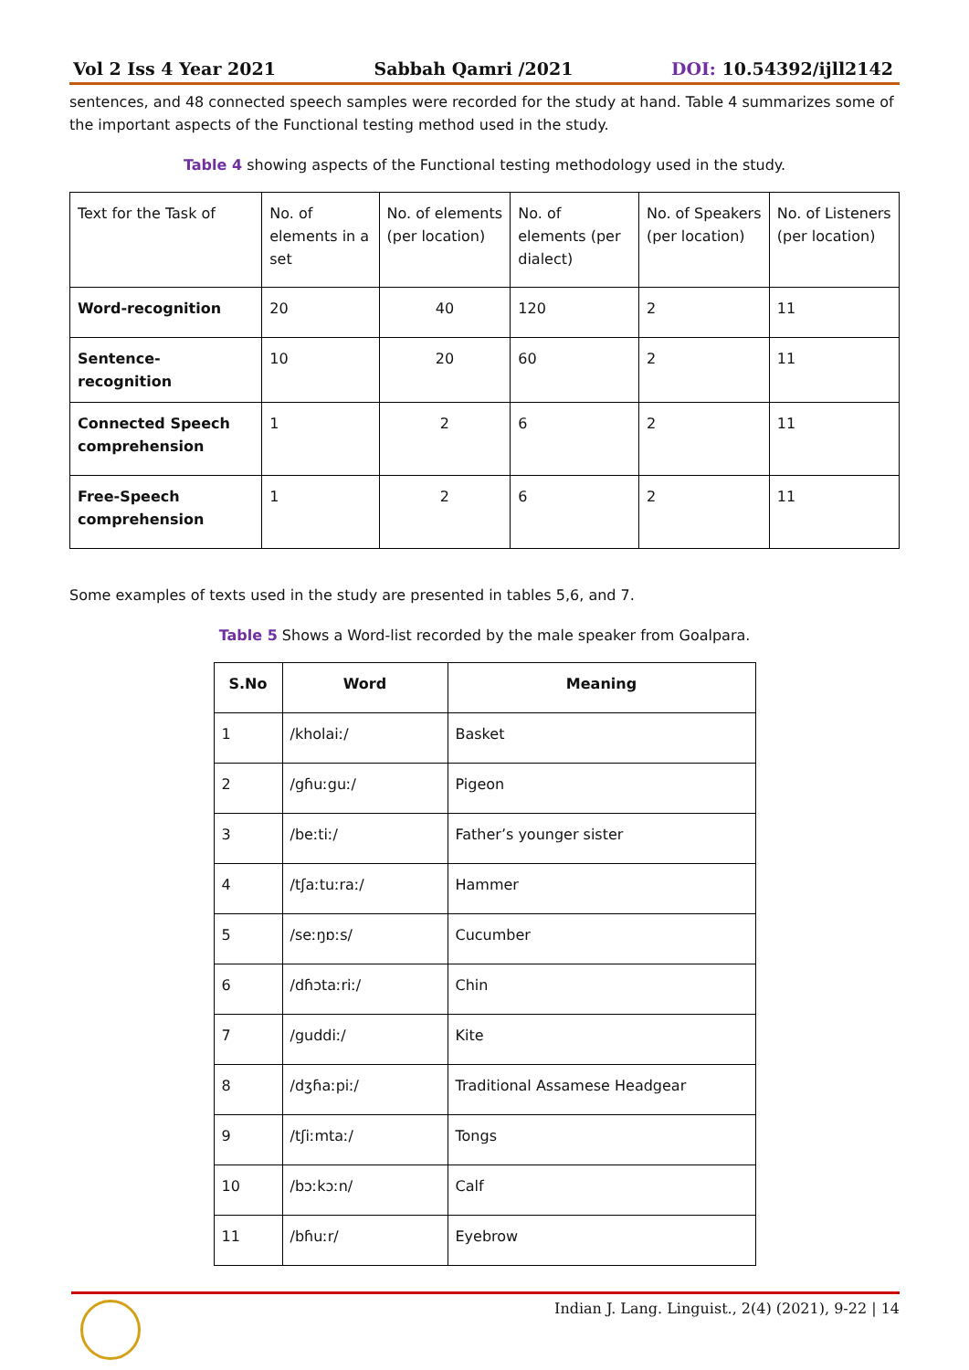Vol 2 Iss 4 Year 2021 Sabbah Qamri /2021 DOI: 10.54392/ijll2142
sentences, and 48 connected speech samples were recorded for the study at hand. Table 4 summarizes some of the important aspects of the Functional testing method used in the study.
Table 4 showing aspects of the Functional testing methodology used in the study.
| Text for the Task of | No. of elements in a set | No. of elements (per location) | No. of elements (per dialect) | No. of Speakers (per location) | No. of Listeners (per location) |
| Word-recognition | 20 | 40 | 120 | 2 | 11 |
| Sentence-recognition | 10 | 20 | 60 | 2 | 11 |
| Connected Speech comprehension | 1 | 2 | 6 | 2 | 11 |
| Free-Speech comprehension | 1 | 2 | 6 | 2 | 11 |
Some examples of texts used in the study are presented in tables 5,6, and 7.
Table 5 Shows a Word-list recorded by the male speaker from Goalpara.
| S.No | Word | Meaning |
| --- | --- | --- |
| 1 | /kholaiː/ | Basket |
| 2 | /gɦuːguː/ | Pigeon |
| 3 | /beːtiː/ | Father’s younger sister |
| 4 | /tʃaːtuːraː/ | Hammer |
| 5 | /seːŋɒːs/ | Cucumber |
| 6 | /dɦɔtaːriː/ | Chin |
| 7 | /guddiː/ | Kite |
| 8 | /dʒɦaːpiː/ | Traditional Assamese Headgear |
| 9 | /tʃiːmtaː/ | Tongs |
| 10 | /bɔːkɔːn/ | Calf |
| 11 | /bɦuːr/ | Eyebrow |
Indian J. Lang. Linguist., 2(4) (2021), 9-22 | 14